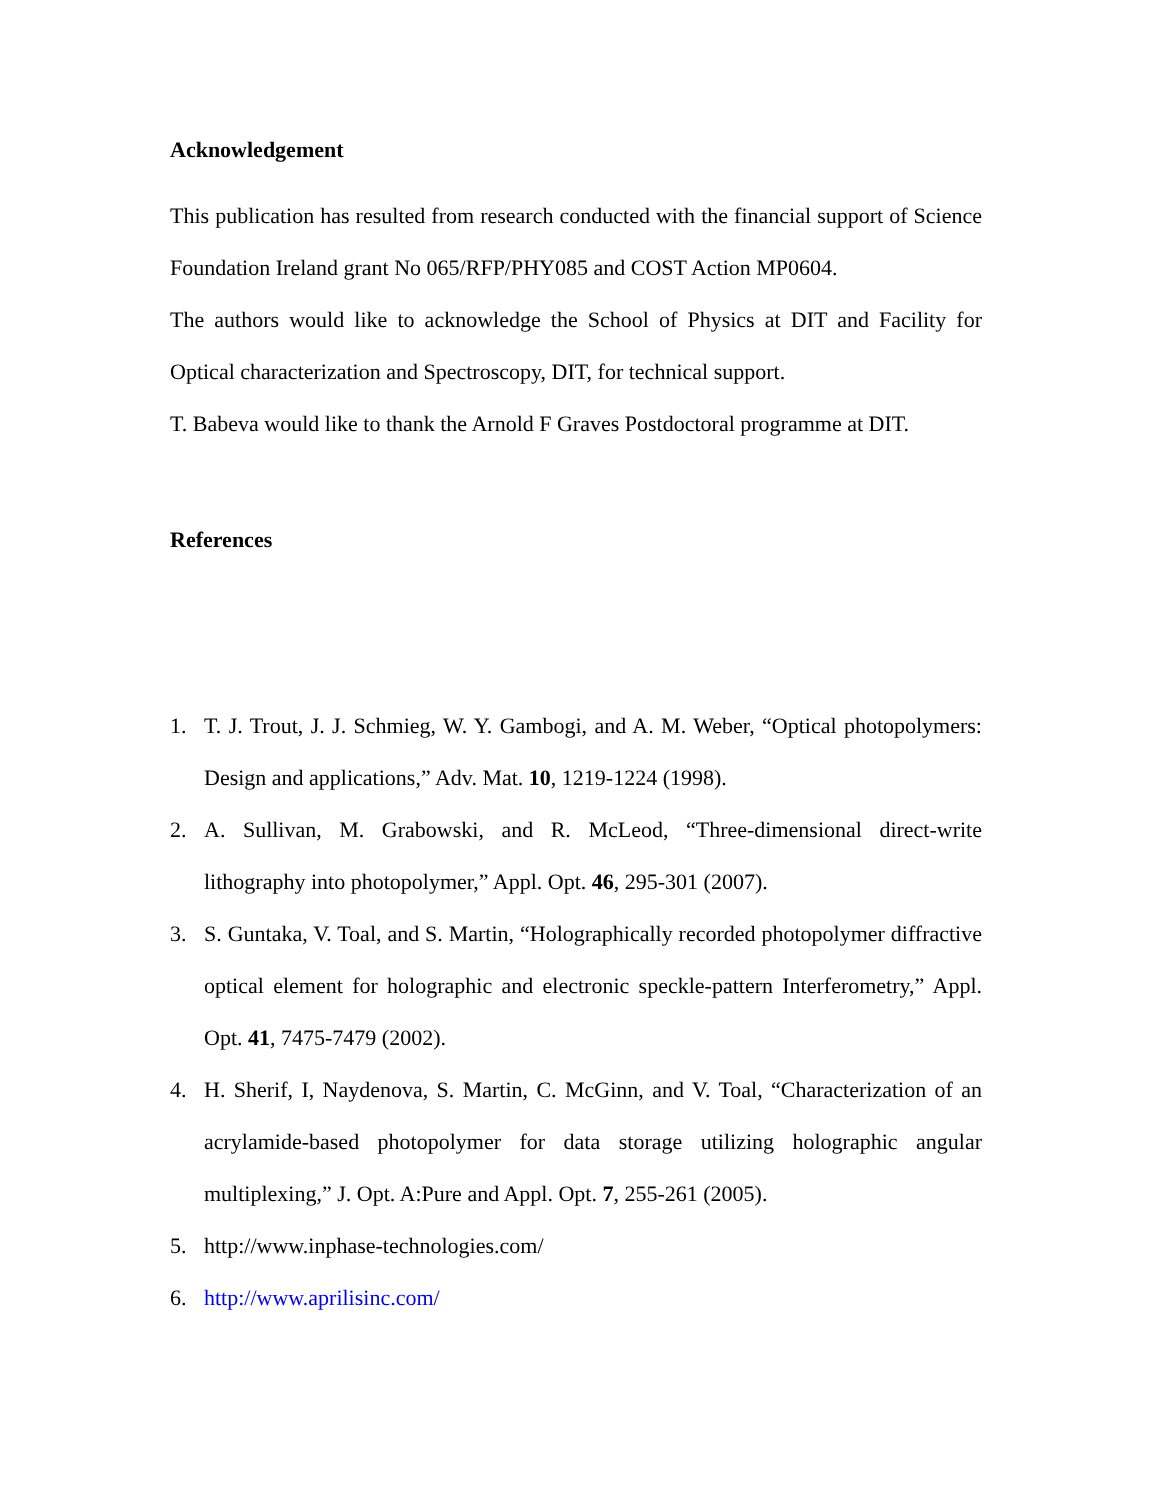Acknowledgement
This publication has resulted from research conducted with the financial support of Science Foundation Ireland grant No 065/RFP/PHY085 and COST Action MP0604.
The authors would like to acknowledge the School of Physics at DIT and Facility for Optical characterization and Spectroscopy, DIT, for technical support.
T. Babeva would like to thank the Arnold F Graves Postdoctoral programme at DIT.
References
1. T. J. Trout, J. J. Schmieg, W. Y. Gambogi, and A. M. Weber, “Optical photopolymers: Design and applications,” Adv. Mat. 10, 1219-1224 (1998).
2. A. Sullivan, M. Grabowski, and R. McLeod, “Three-dimensional direct-write lithography into photopolymer,” Appl. Opt. 46, 295-301 (2007).
3. S. Guntaka, V. Toal, and S. Martin, “Holographically recorded photopolymer diffractive optical element for holographic and electronic speckle-pattern Interferometry,” Appl. Opt. 41, 7475-7479 (2002).
4. H. Sherif, I, Naydenova, S. Martin, C. McGinn, and V. Toal, “Characterization of an acrylamide-based photopolymer for data storage utilizing holographic angular multiplexing,” J. Opt. A:Pure and Appl. Opt. 7, 255-261 (2005).
5. http://www.inphase-technologies.com/
6. http://www.aprilisinc.com/